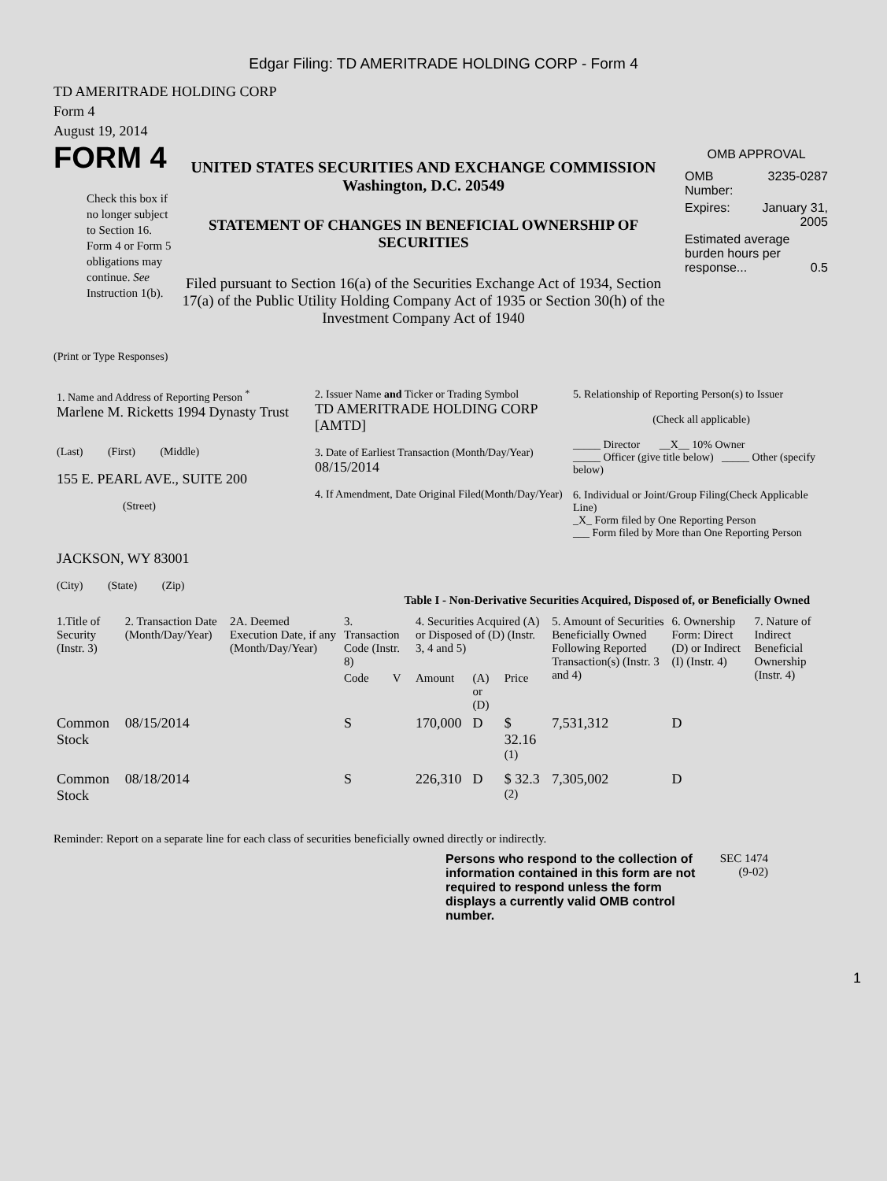Edgar Filing: TD AMERITRADE HOLDING CORP - Form 4
TD AMERITRADE HOLDING CORP
Form 4
August 19, 2014
FORM 4
Check this box if no longer subject to Section 16. Form 4 or Form 5 obligations may continue. See Instruction 1(b).
UNITED STATES SECURITIES AND EXCHANGE COMMISSION
Washington, D.C. 20549
STATEMENT OF CHANGES IN BENEFICIAL OWNERSHIP OF SECURITIES
Filed pursuant to Section 16(a) of the Securities Exchange Act of 1934, Section 17(a) of the Public Utility Holding Company Act of 1935 or Section 30(h) of the Investment Company Act of 1940
OMB APPROVAL
| OMB Number: | 3235-0287 |
| Expires: | January 31, 2005 |
| Estimated average burden hours per response... 0.5 | |
(Print or Type Responses)
| 1. Name and Address of Reporting Person <sup>*</sup> Marlene M. Ricketts 1994 Dynasty Trust (Last) (First) (Middle) 155 E. PEARL AVE., SUITE 200 (Street) JACKSON, WY 83001 (City) (State) (Zip) | 2. Issuer Name and Ticker or Trading Symbol TD AMERITRADE HOLDING CORP [AMTD] 3. Date of Earliest Transaction (Month/Day/Year) 08/15/2014 4. If Amendment, Date Original Filed(Month/Day/Year) | 5. Relationship of Reporting Person(s) to Issuer (Check all applicable) _____ Director __X__ 10% Owner _____ Officer (give title below) _____ Other (specify below) 6. Individual or Joint/Group Filing(Check Applicable Line) _X_ Form filed by One Reporting Person ___ Form filed by More than One Reporting Person |
Table I - Non-Derivative Securities Acquired, Disposed of, or Beneficially Owned
| 1.Title of Security (Instr. 3) | 2. Transaction Date (Month/Day/Year) | 2A. Deemed Execution Date, if any (Month/Day/Year) | 3. Transaction Code (Instr. 8) | | 4. Securities Acquired (A) or Disposed of (D) (Instr. 3, 4 and 5) | | | 5. Amount of Securities Beneficially Owned Following Reported Transaction(s) (Instr. 3 and 4) | 6. Ownership Form: Direct (D) or Indirect (I) (Instr. 4) | 7. Nature of Indirect Beneficial Ownership (Instr. 4) |
| --- | --- | --- | --- | --- | --- | --- | --- | --- | --- | --- |
| | | | Code | V | Amount | (A) or (D) | Price | | | |
| Common Stock | 08/15/2014 | | S | | 170,000 | D | $ 32.16 <sup>(1)</sup> | 7,531,312 | D | |
| Common Stock | 08/18/2014 | | S | | 226,310 | D | $ 32.3 <sup>(2)</sup> | 7,305,002 | D | |
Reminder: Report on a separate line for each class of securities beneficially owned directly or indirectly.
Persons who respond to the collection of information contained in this form are not required to respond unless the form displays a currently valid OMB control number.
SEC 1474 (9-02)
1